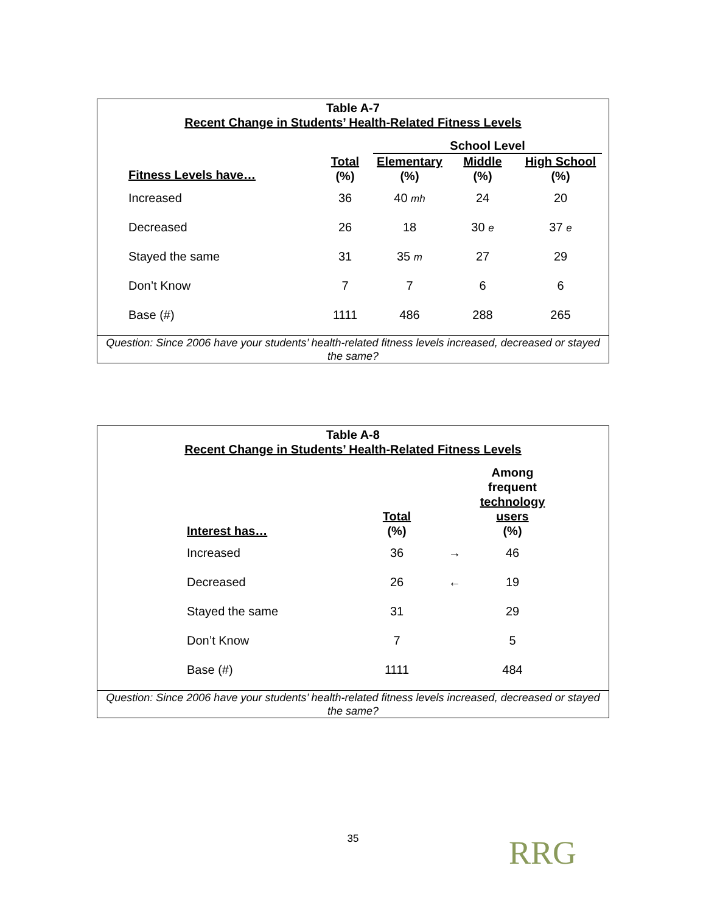Table A-7
Recent Change in Students’ Health-Related Fitness Levels
| | | School Level | | |
| --- | --- | --- | --- | --- |
| Fitness Levels have… | Total (%) | Elementary (%) | Middle (%) | High School (%) |
| Increased | 36 | 40 mh | 24 | 20 |
| Decreased | 26 | 18 | 30 e | 37 e |
| Stayed the same | 31 | 35 m | 27 | 29 |
| Don’t Know | 7 | 7 | 6 | 6 |
| Base (#) | 1111 | 486 | 288 | 265 |
Question: Since 2006 have your students’ health-related fitness levels increased, decreased or stayed the same?
Table A-8
Recent Change in Students’ Health-Related Fitness Levels
| Interest has… | Total (%) | | Among frequent technology users (%) | |
| --- | --- | --- | --- | --- |
| Increased | 36 | → | 46 | |
| Decreased | 26 | ← | 19 | |
| Stayed the same | 31 | | 29 | |
| Don’t Know | 7 | | 5 | |
| Base (#) | 1111 | | 484 | |
Question: Since 2006 have your students’ health-related fitness levels increased, decreased or stayed the same?
35 RRG